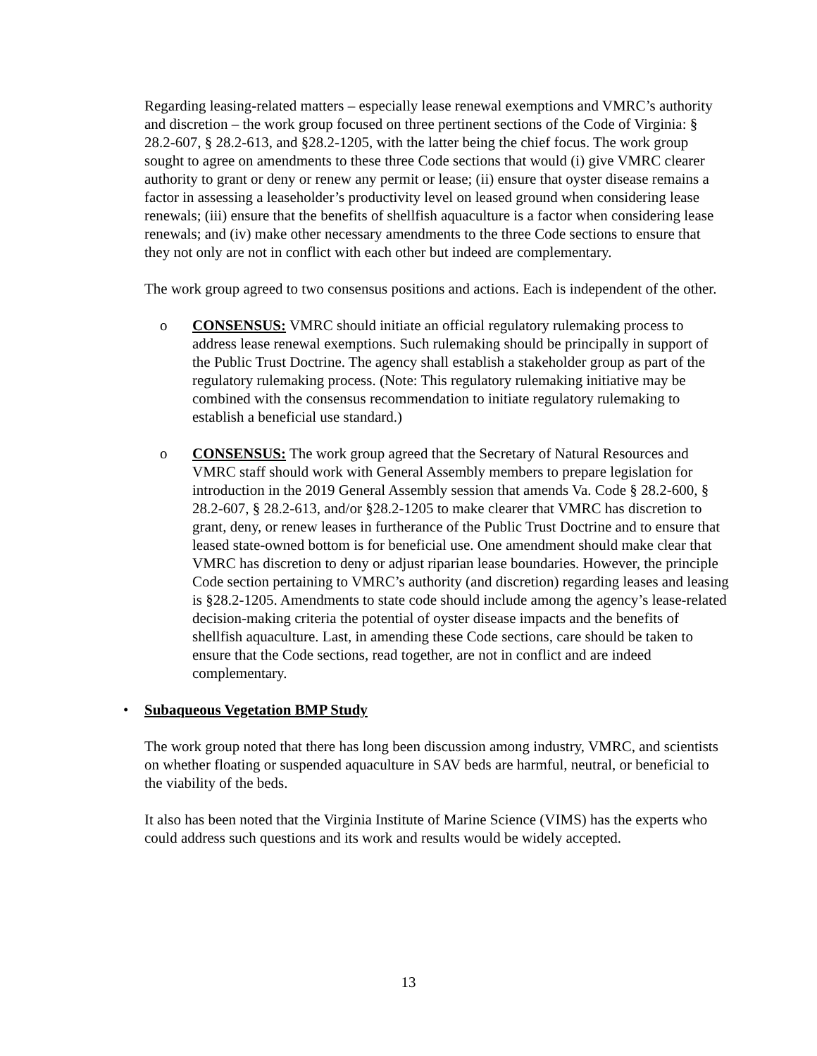Regarding leasing-related matters – especially lease renewal exemptions and VMRC’s authority and discretion – the work group focused on three pertinent sections of the Code of Virginia: § 28.2-607, § 28.2-613, and §28.2-1205, with the latter being the chief focus. The work group sought to agree on amendments to these three Code sections that would (i) give VMRC clearer authority to grant or deny or renew any permit or lease; (ii) ensure that oyster disease remains a factor in assessing a leaseholder’s productivity level on leased ground when considering lease renewals; (iii) ensure that the benefits of shellfish aquaculture is a factor when considering lease renewals; and (iv) make other necessary amendments to the three Code sections to ensure that they not only are not in conflict with each other but indeed are complementary.
The work group agreed to two consensus positions and actions. Each is independent of the other.
o CONSENSUS: VMRC should initiate an official regulatory rulemaking process to address lease renewal exemptions. Such rulemaking should be principally in support of the Public Trust Doctrine. The agency shall establish a stakeholder group as part of the regulatory rulemaking process. (Note: This regulatory rulemaking initiative may be combined with the consensus recommendation to initiate regulatory rulemaking to establish a beneficial use standard.)
o CONSENSUS: The work group agreed that the Secretary of Natural Resources and VMRC staff should work with General Assembly members to prepare legislation for introduction in the 2019 General Assembly session that amends Va. Code § 28.2-600, § 28.2-607, § 28.2-613, and/or §28.2-1205 to make clearer that VMRC has discretion to grant, deny, or renew leases in furtherance of the Public Trust Doctrine and to ensure that leased state-owned bottom is for beneficial use. One amendment should make clear that VMRC has discretion to deny or adjust riparian lease boundaries. However, the principle Code section pertaining to VMRC’s authority (and discretion) regarding leases and leasing is §28.2-1205. Amendments to state code should include among the agency’s lease-related decision-making criteria the potential of oyster disease impacts and the benefits of shellfish aquaculture. Last, in amending these Code sections, care should be taken to ensure that the Code sections, read together, are not in conflict and are indeed complementary.
• Subaqueous Vegetation BMP Study
The work group noted that there has long been discussion among industry, VMRC, and scientists on whether floating or suspended aquaculture in SAV beds are harmful, neutral, or beneficial to the viability of the beds.
It also has been noted that the Virginia Institute of Marine Science (VIMS) has the experts who could address such questions and its work and results would be widely accepted.
13